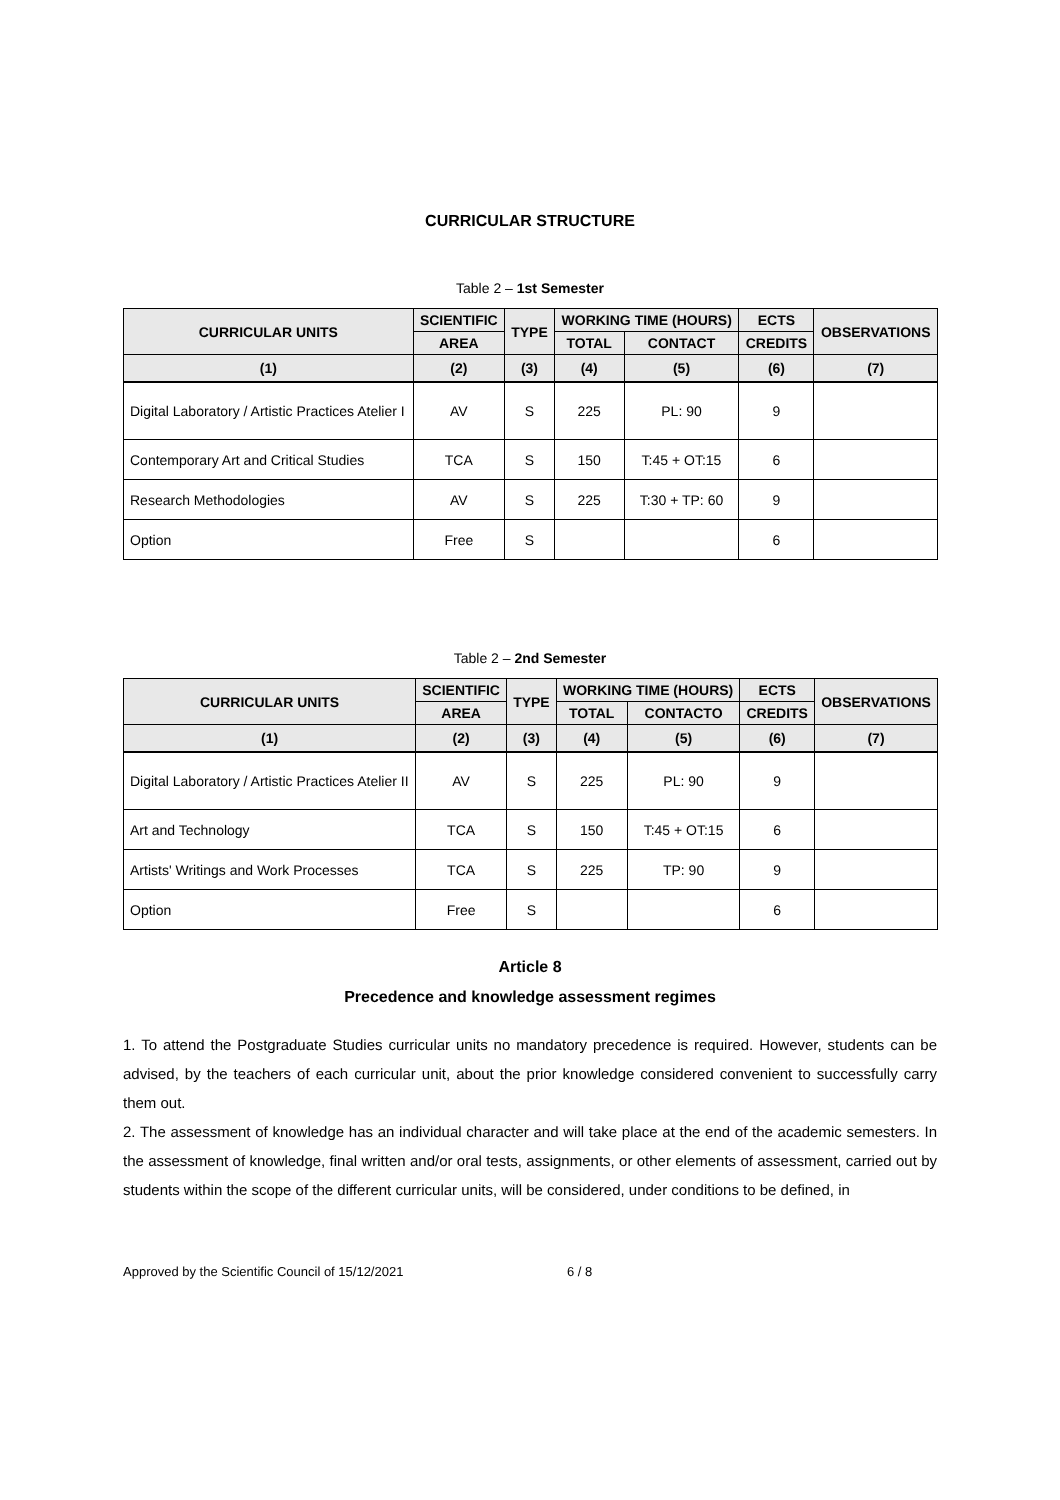CURRICULAR STRUCTURE
Table 2 – 1st Semester
| CURRICULAR UNITS | SCIENTIFIC | TYPE | WORKING TIME (HOURS) | | ECTS | OBSERVATIONS |
| --- | --- | --- | --- | --- | --- | --- |
| | AREA | | TOTAL | CONTACT | CREDITS | |
| (1) | (2) | (3) | (4) | (5) | (6) | (7) |
| Digital Laboratory / Artistic Practices Atelier I | AV | S | 225 | PL: 90 | 9 | |
| Contemporary Art and Critical Studies | TCA | S | 150 | T:45 + OT:15 | 6 | |
| Research Methodologies | AV | S | 225 | T:30 + TP: 60 | 9 | |
| Option | Free | S | | | 6 | |
Table 2 – 2nd Semester
| CURRICULAR UNITS | SCIENTIFIC | TYPE | WORKING TIME (HOURS) | | ECTS | OBSERVATIONS |
| --- | --- | --- | --- | --- | --- | --- |
| | AREA | | TOTAL | CONTACTO | CREDITS | |
| (1) | (2) | (3) | (4) | (5) | (6) | (7) |
| Digital Laboratory / Artistic Practices Atelier II | AV | S | 225 | PL: 90 | 9 | |
| Art and Technology | TCA | S | 150 | T:45 + OT:15 | 6 | |
| Artists' Writings and Work Processes | TCA | S | 225 | TP: 90 | 9 | |
| Option | Free | S | | | 6 | |
Article 8
Precedence and knowledge assessment regimes
1. To attend the Postgraduate Studies curricular units no mandatory precedence is required. However, students can be advised, by the teachers of each curricular unit, about the prior knowledge considered convenient to successfully carry them out.
2. The assessment of knowledge has an individual character and will take place at the end of the academic semesters. In the assessment of knowledge, final written and/or oral tests, assignments, or other elements of assessment, carried out by students within the scope of the different curricular units, will be considered, under conditions to be defined, in
Approved by the Scientific Council of 15/12/2021 6 / 8